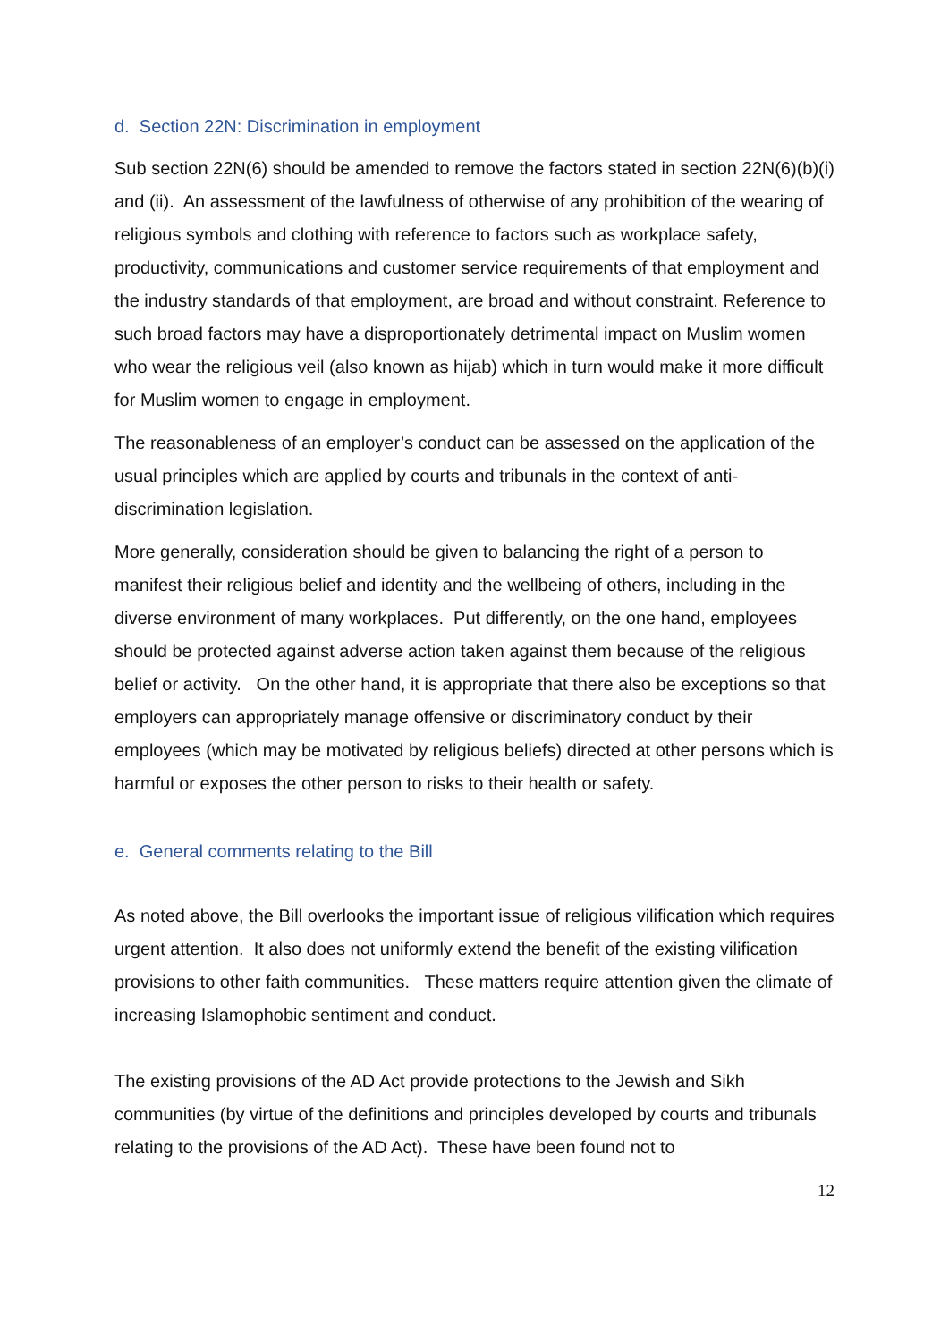d. Section 22N: Discrimination in employment
Sub section 22N(6) should be amended to remove the factors stated in section 22N(6)(b)(i) and (ii). An assessment of the lawfulness of otherwise of any prohibition of the wearing of religious symbols and clothing with reference to factors such as workplace safety, productivity, communications and customer service requirements of that employment and the industry standards of that employment, are broad and without constraint. Reference to such broad factors may have a disproportionately detrimental impact on Muslim women who wear the religious veil (also known as hijab) which in turn would make it more difficult for Muslim women to engage in employment.
The reasonableness of an employer’s conduct can be assessed on the application of the usual principles which are applied by courts and tribunals in the context of anti-discrimination legislation.
More generally, consideration should be given to balancing the right of a person to manifest their religious belief and identity and the wellbeing of others, including in the diverse environment of many workplaces. Put differently, on the one hand, employees should be protected against adverse action taken against them because of the religious belief or activity. On the other hand, it is appropriate that there also be exceptions so that employers can appropriately manage offensive or discriminatory conduct by their employees (which may be motivated by religious beliefs) directed at other persons which is harmful or exposes the other person to risks to their health or safety.
e. General comments relating to the Bill
As noted above, the Bill overlooks the important issue of religious vilification which requires urgent attention. It also does not uniformly extend the benefit of the existing vilification provisions to other faith communities. These matters require attention given the climate of increasing Islamophobic sentiment and conduct.
The existing provisions of the AD Act provide protections to the Jewish and Sikh communities (by virtue of the definitions and principles developed by courts and tribunals relating to the provisions of the AD Act). These have been found not to
12